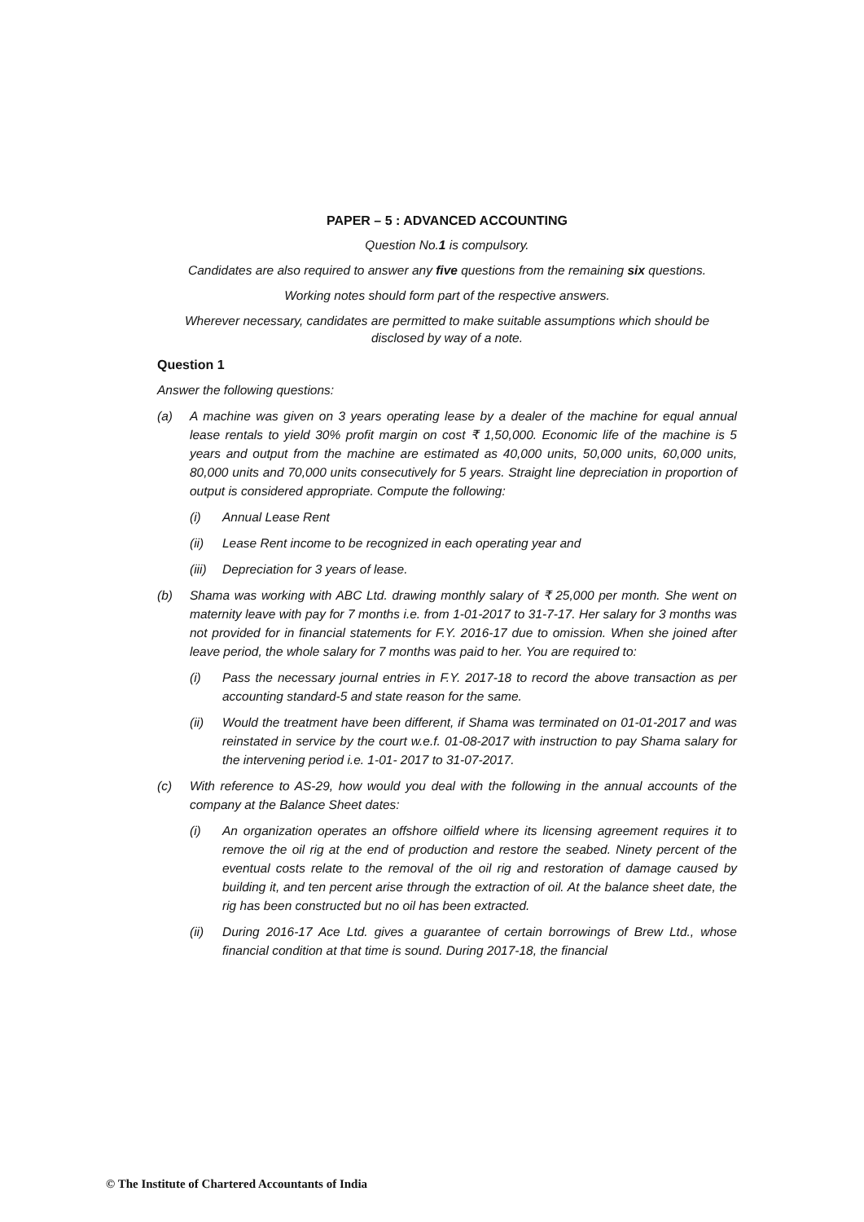PAPER – 5 : ADVANCED ACCOUNTING
Question No.1 is compulsory.
Candidates are also required to answer any five questions from the remaining six questions.
Working notes should form part of the respective answers.
Wherever necessary, candidates are permitted to make suitable assumptions which should be disclosed by way of a note.
Question 1
Answer the following questions:
(a) A machine was given on 3 years operating lease by a dealer of the machine for equal annual lease rentals to yield 30% profit margin on cost ₹ 1,50,000. Economic life of the machine is 5 years and output from the machine are estimated as 40,000 units, 50,000 units, 60,000 units, 80,000 units and 70,000 units consecutively for 5 years. Straight line depreciation in proportion of output is considered appropriate. Compute the following:
(i) Annual Lease Rent
(ii) Lease Rent income to be recognized in each operating year and
(iii) Depreciation for 3 years of lease.
(b) Shama was working with ABC Ltd. drawing monthly salary of ₹ 25,000 per month. She went on maternity leave with pay for 7 months i.e. from 1-01-2017 to 31-7-17. Her salary for 3 months was not provided for in financial statements for F.Y. 2016-17 due to omission. When she joined after leave period, the whole salary for 7 months was paid to her. You are required to:
(i) Pass the necessary journal entries in F.Y. 2017-18 to record the above transaction as per accounting standard-5 and state reason for the same.
(ii) Would the treatment have been different, if Shama was terminated on 01-01-2017 and was reinstated in service by the court w.e.f. 01-08-2017 with instruction to pay Shama salary for the intervening period i.e. 1-01- 2017 to 31-07-2017.
(c) With reference to AS-29, how would you deal with the following in the annual accounts of the company at the Balance Sheet dates:
(i) An organization operates an offshore oilfield where its licensing agreement requires it to remove the oil rig at the end of production and restore the seabed. Ninety percent of the eventual costs relate to the removal of the oil rig and restoration of damage caused by building it, and ten percent arise through the extraction of oil. At the balance sheet date, the rig has been constructed but no oil has been extracted.
(ii) During 2016-17 Ace Ltd. gives a guarantee of certain borrowings of Brew Ltd., whose financial condition at that time is sound. During 2017-18, the financial
© The Institute of Chartered Accountants of India